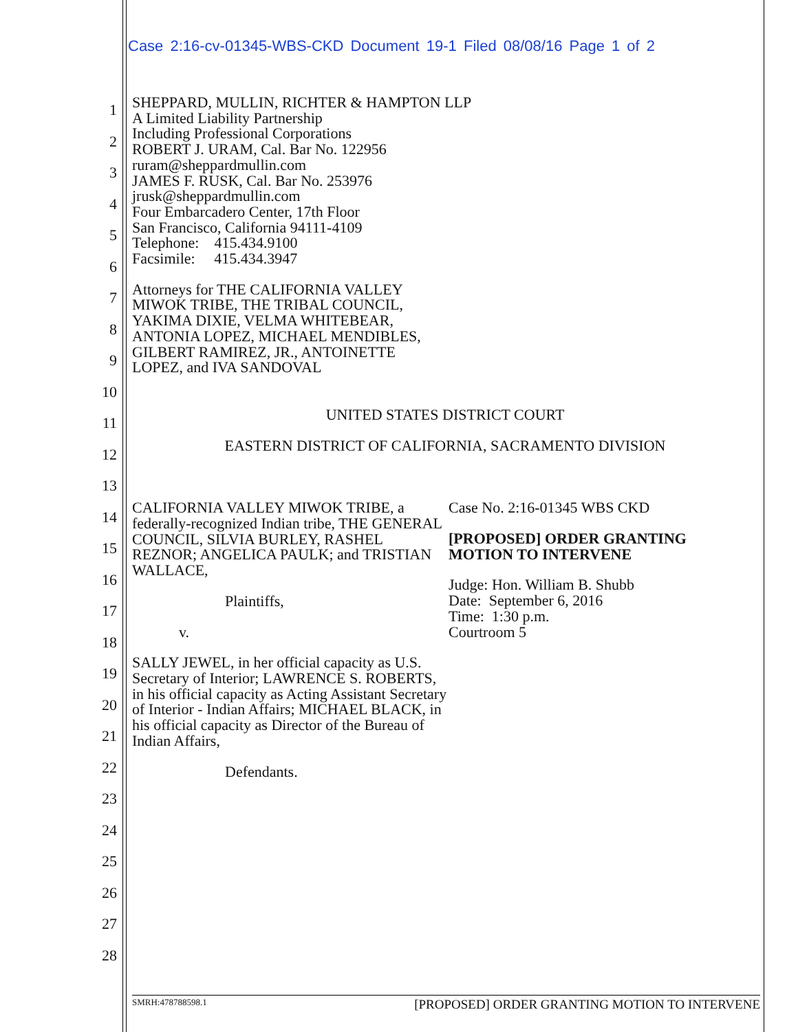Case 2:16-cv-01345-WBS-CKD Document 19-1 Filed 08/08/16 Page 1 of 2
1
2
3
4
5
6
7
8
9
10
11
12
13
14
15
16
17
18
19
20
21
22
23
24
25
26
27
28
SHEPPARD, MULLIN, RICHTER & HAMPTON LLP
A Limited Liability Partnership
Including Professional Corporations
ROBERT J. URAM, Cal. Bar No. 122956
ruram@sheppardmullin.com
JAMES F. RUSK, Cal. Bar No. 253976
jrusk@sheppardmullin.com
Four Embarcadero Center, 17th Floor
San Francisco, California 94111-4109
Telephone: 415.434.9100
Facsimile: 415.434.3947
Attorneys for THE CALIFORNIA VALLEY
MIWOK TRIBE, THE TRIBAL COUNCIL,
YAKIMA DIXIE, VELMA WHITEBEAR,
ANTONIA LOPEZ, MICHAEL MENDIBLES,
GILBERT RAMIREZ, JR., ANTOINETTE
LOPEZ, and IVA SANDOVAL
UNITED STATES DISTRICT COURT
EASTERN DISTRICT OF CALIFORNIA, SACRAMENTO DIVISION
CALIFORNIA VALLEY MIWOK TRIBE, a federally-recognized Indian tribe, THE GENERAL COUNCIL, SILVIA BURLEY, RASHEL REZNOR; ANGELICA PAULK; and TRISTIAN WALLACE,
Plaintiffs,
v.
SALLY JEWEL, in her official capacity as U.S. Secretary of Interior; LAWRENCE S. ROBERTS, in his official capacity as Acting Assistant Secretary of Interior - Indian Affairs; MICHAEL BLACK, in his official capacity as Director of the Bureau of Indian Affairs,
Defendants.
Case No. 2:16-01345 WBS CKD
[PROPOSED] ORDER GRANTING
MOTION TO INTERVENE
Judge: Hon. William B. Shubb
Date: September 6, 2016
Time: 1:30 p.m.
Courtroom 5
SMRH:478788598.1 [PROPOSED] ORDER GRANTING MOTION TO INTERVENE